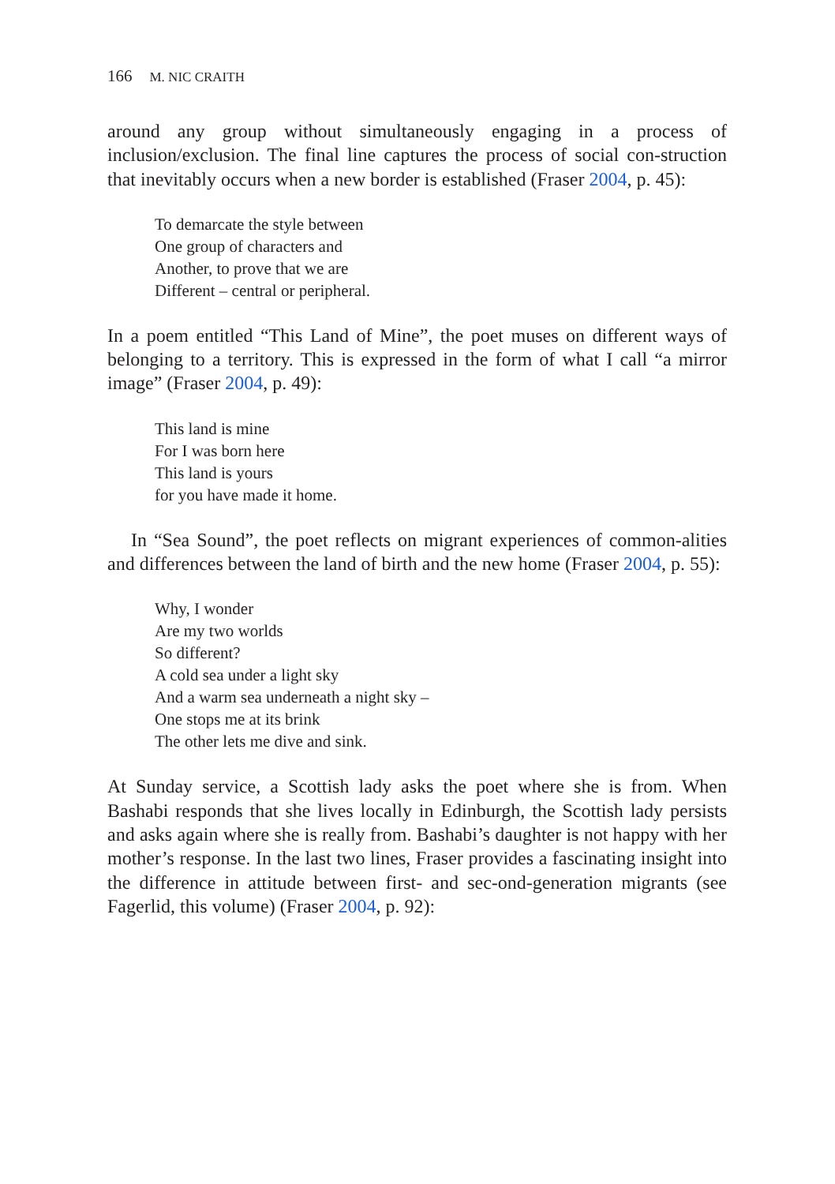166 M. NIC CRAITH
around any group without simultaneously engaging in a process of inclusion/exclusion. The final line captures the process of social con-struction that inevitably occurs when a new border is established (Fraser 2004, p. 45):
To demarcate the style between
One group of characters and
Another, to prove that we are
Different – central or peripheral.
In a poem entitled “This Land of Mine”, the poet muses on different ways of belonging to a territory. This is expressed in the form of what I call “a mirror image” (Fraser 2004, p. 49):
This land is mine
For I was born here
This land is yours
for you have made it home.
In “Sea Sound”, the poet reflects on migrant experiences of common-alities and differences between the land of birth and the new home (Fraser 2004, p. 55):
Why, I wonder
Are my two worlds
So different?
A cold sea under a light sky
And a warm sea underneath a night sky –
One stops me at its brink
The other lets me dive and sink.
At Sunday service, a Scottish lady asks the poet where she is from. When Bashabi responds that she lives locally in Edinburgh, the Scottish lady persists and asks again where she is really from. Bashabi’s daughter is not happy with her mother’s response. In the last two lines, Fraser provides a fascinating insight into the difference in attitude between first- and sec-ond-generation migrants (see Fagerlid, this volume) (Fraser 2004, p. 92):